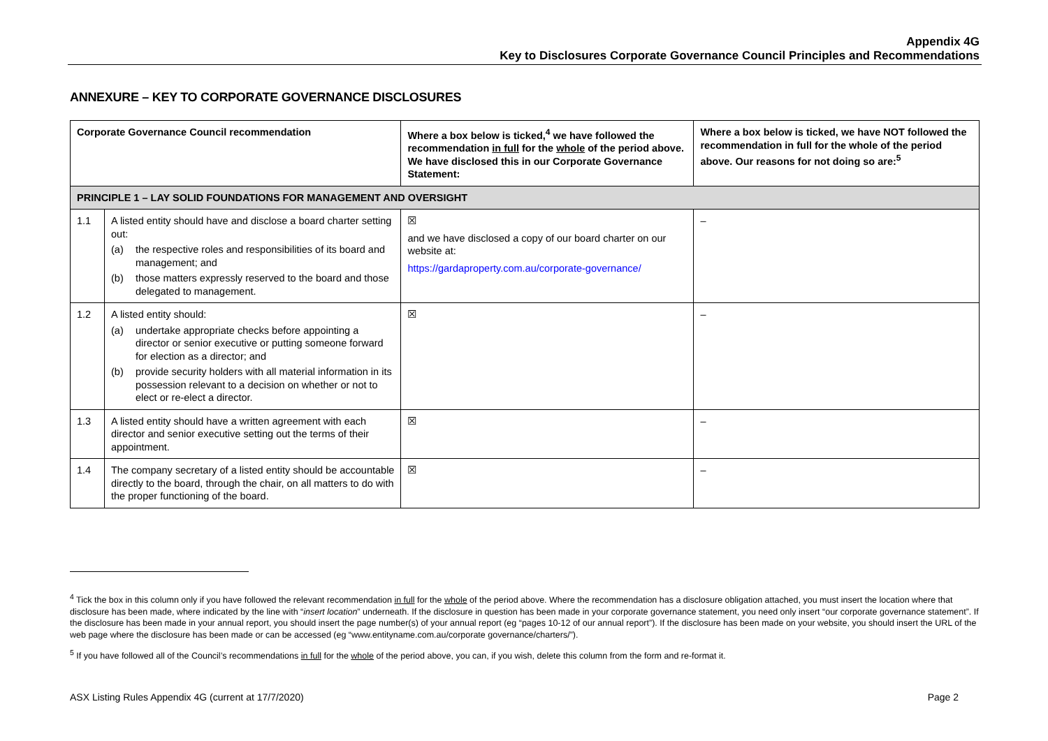Appendix 4G
Key to Disclosures Corporate Governance Council Principles and Recommendations
ANNEXURE – KEY TO CORPORATE GOVERNANCE DISCLOSURES
| Corporate Governance Council recommendation | | Where a box below is ticked,<sup>4</sup> we have followed the recommendation in full for the whole of the period above. We have disclosed this in our Corporate Governance Statement: | Where a box below is ticked, we have NOT followed the recommendation in full for the whole of the period above. Our reasons for not doing so are:<sup>5</sup> |
| --- | --- | --- | --- |
| PRINCIPLE 1 – LAY SOLID FOUNDATIONS FOR MANAGEMENT AND OVERSIGHT | | | |
| 1.1 | A listed entity should have and disclose a board charter setting out: (a) the respective roles and responsibilities of its board and management; and (b) those matters expressly reserved to the board and those delegated to management. | ☒ and we have disclosed a copy of our board charter on our website at: https://gardaproperty.com.au/corporate-governance/ | – |
| 1.2 | A listed entity should: (a) undertake appropriate checks before appointing a director or senior executive or putting someone forward for election as a director; and (b) provide security holders with all material information in its possession relevant to a decision on whether or not to elect or re-elect a director. | ☒ | – |
| 1.3 | A listed entity should have a written agreement with each director and senior executive setting out the terms of their appointment. | ☒ | – |
| 1.4 | The company secretary of a listed entity should be accountable directly to the board, through the chair, on all matters to do with the proper functioning of the board. | ☒ | – |
<sup>4</sup> Tick the box in this column only if you have followed the relevant recommendation in full for the whole of the period above. Where the recommendation has a disclosure obligation attached, you must insert the location where that disclosure has been made, where indicated by the line with “insert location” underneath. If the disclosure in question has been made in your corporate governance statement, you need only insert “our corporate governance statement”. If the disclosure has been made in your annual report, you should insert the page number(s) of your annual report (eg “pages 10-12 of our annual report”). If the disclosure has been made on your website, you should insert the URL of the web page where the disclosure has been made or can be accessed (eg “www.entityname.com.au/corporate governance/charters/”).
<sup>5</sup> If you have followed all of the Council’s recommendations in full for the whole of the period above, you can, if you wish, delete this column from the form and re-format it.
ASX Listing Rules Appendix 4G (current at 17/7/2020) Page 2